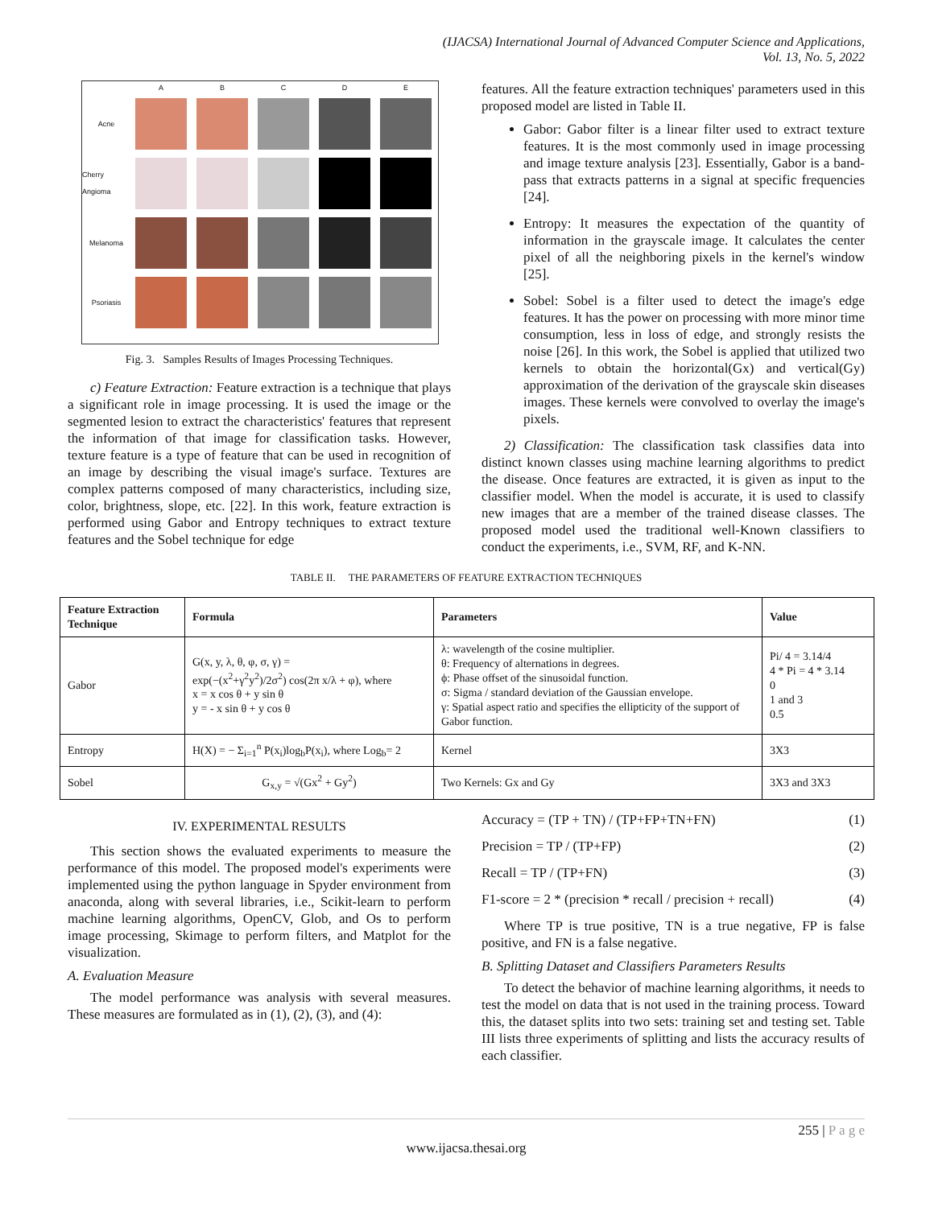(IJACSA) International Journal of Advanced Computer Science and Applications,
Vol. 13, No. 5, 2022
ABCDE Acne
Cherry Angioma
Melanoma
Psoriasis
Fig. 3. Samples Results of Images Processing Techniques.
c) Feature Extraction: Feature extraction is a technique that plays a significant role in image processing. It is used the image or the segmented lesion to extract the characteristics' features that represent the information of that image for classification tasks. However, texture feature is a type of feature that can be used in recognition of an image by describing the visual image's surface. Textures are complex patterns composed of many characteristics, including size, color, brightness, slope, etc. [22]. In this work, feature extraction is performed using Gabor and Entropy techniques to extract texture features and the Sobel technique for edge
features. All the feature extraction techniques' parameters used in this proposed model are listed in Table II.
Gabor: Gabor filter is a linear filter used to extract texture features. It is the most commonly used in image processing and image texture analysis [23]. Essentially, Gabor is a band-pass that extracts patterns in a signal at specific frequencies [24].
Entropy: It measures the expectation of the quantity of information in the grayscale image. It calculates the center pixel of all the neighboring pixels in the kernel's window [25].
Sobel: Sobel is a filter used to detect the image's edge features. It has the power on processing with more minor time consumption, less in loss of edge, and strongly resists the noise [26]. In this work, the Sobel is applied that utilized two kernels to obtain the horizontal(Gx) and vertical(Gy) approximation of the derivation of the grayscale skin diseases images. These kernels were convolved to overlay the image's pixels.
2) Classification: The classification task classifies data into distinct known classes using machine learning algorithms to predict the disease. Once features are extracted, it is given as input to the classifier model. When the model is accurate, it is used to classify new images that are a member of the trained disease classes. The proposed model used the traditional well-Known classifiers to conduct the experiments, i.e., SVM, RF, and K-NN.
TABLE II. THE PARAMETERS OF FEATURE EXTRACTION TECHNIQUES
| Feature Extraction Technique | Formula | Parameters | Value |
| --- | --- | --- | --- |
| Gabor | G(x, y, λ, θ, φ, σ, γ) = exp(−(x<sup>2</sup>+γ<sup>2</sup>y<sup>2</sup>)/2σ<sup>2</sup>) cos(2π x/λ + φ), where x = x cos θ + y sin θ y = - x sin θ + y cos θ | λ: wavelength of the cosine multiplier. θ: Frequency of alternations in degrees. ϕ: Phase offset of the sinusoidal function. σ: Sigma / standard deviation of the Gaussian envelope. γ: Spatial aspect ratio and specifies the ellipticity of the support of Gabor function. | Pi/ 4 = 3.14/4 4 * Pi = 4 * 3.14 0 1 and 3 0.5 |
| Entropy | H(X) = − Σ<sub>i=1</sub><sup>n</sup> P(x<sub>i</sub>)log<sub>b</sub>P(x<sub>i</sub>), where Log<sub>b</sub>= 2 | Kernel | 3X3 |
| Sobel | G<sub>x,y</sub> = √(Gx<sup>2</sup> + Gy<sup>2</sup>) | Two Kernels: Gx and Gy | 3X3 and 3X3 |
IV. EXPERIMENTAL RESULTS
This section shows the evaluated experiments to measure the performance of this model. The proposed model's experiments were implemented using the python language in Spyder environment from anaconda, along with several libraries, i.e., Scikit-learn to perform machine learning algorithms, OpenCV, Glob, and Os to perform image processing, Skimage to perform filters, and Matplot for the visualization.
A. Evaluation Measure
The model performance was analysis with several measures. These measures are formulated as in (1), (2), (3), and (4):
Accuracy = (TP + TN) / (TP+FP+TN+FN) (1)
Precision = TP / (TP+FP) (2)
Recall = TP / (TP+FN) (3)
F1-score = 2 * (precision * recall / precision + recall) (4)
Where TP is true positive, TN is a true negative, FP is false positive, and FN is a false negative.
B. Splitting Dataset and Classifiers Parameters Results
To detect the behavior of machine learning algorithms, it needs to test the model on data that is not used in the training process. Toward this, the dataset splits into two sets: training set and testing set. Table III lists three experiments of splitting and lists the accuracy results of each classifier.
255 | P a g e
www.ijacsa.thesai.org